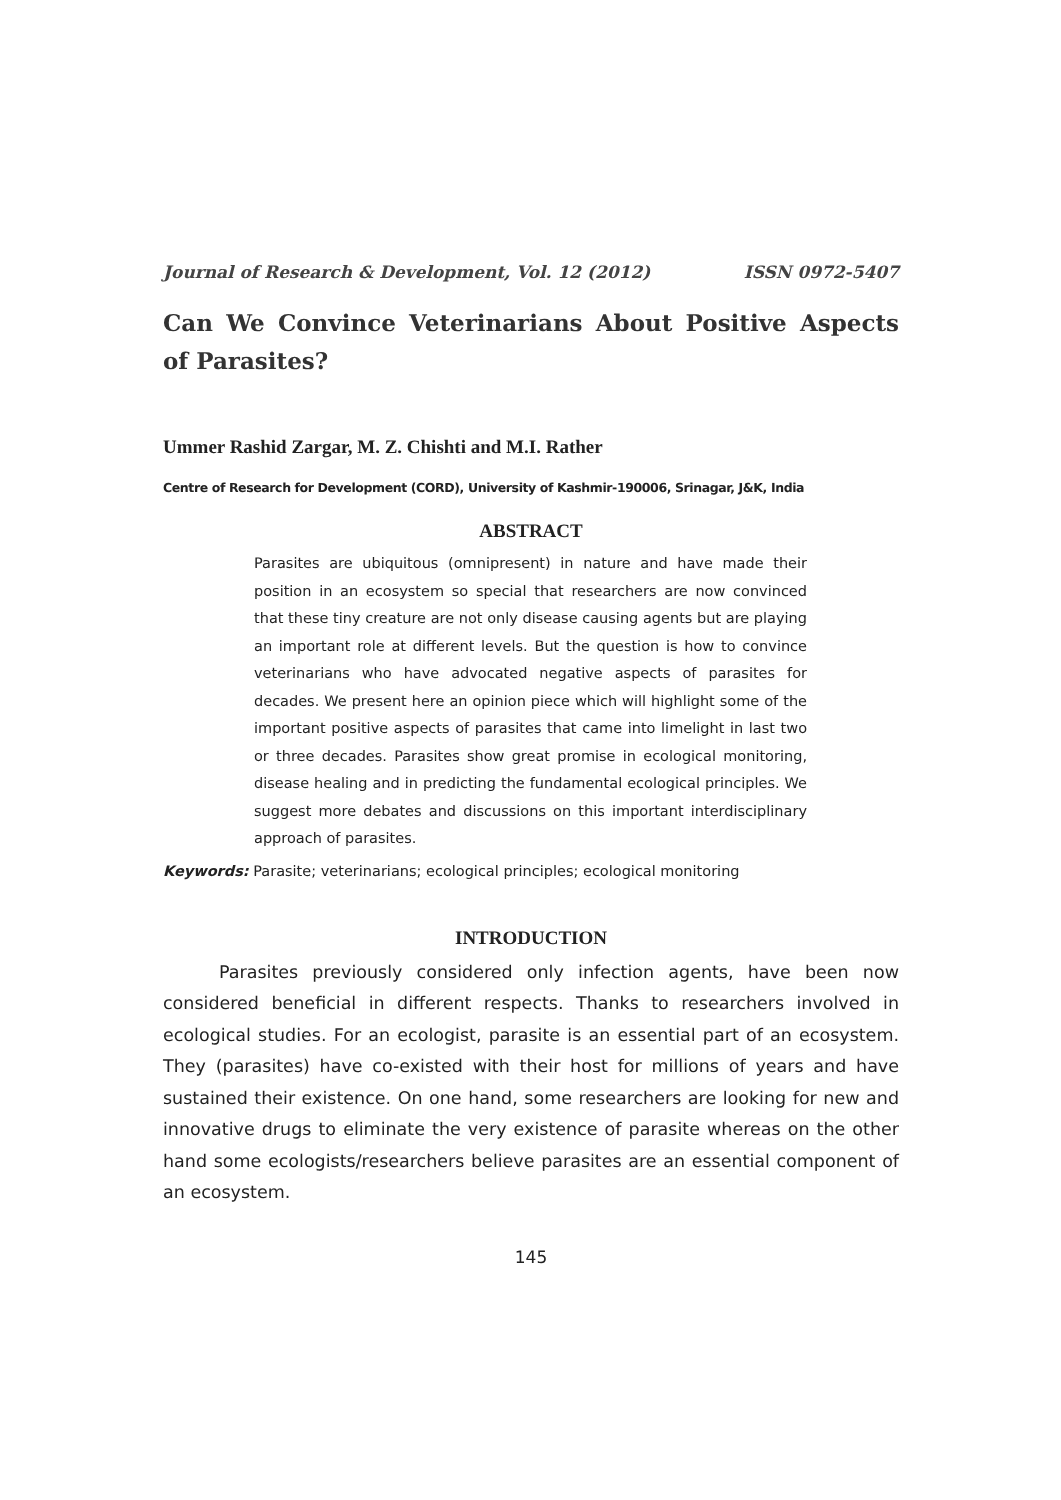Journal of Research & Development, Vol. 12 (2012) ISSN 0972-5407
Can We Convince Veterinarians About Positive Aspects of Parasites?
Ummer Rashid Zargar, M. Z. Chishti and M.I. Rather
Centre of Research for Development (CORD), University of Kashmir-190006, Srinagar, J&K, India
ABSTRACT
Parasites are ubiquitous (omnipresent) in nature and have made their position in an ecosystem so special that researchers are now convinced that these tiny creature are not only disease causing agents but are playing an important role at different levels. But the question is how to convince veterinarians who have advocated negative aspects of parasites for decades. We present here an opinion piece which will highlight some of the important positive aspects of parasites that came into limelight in last two or three decades. Parasites show great promise in ecological monitoring, disease healing and in predicting the fundamental ecological principles. We suggest more debates and discussions on this important interdisciplinary approach of parasites.
Keywords: Parasite; veterinarians; ecological principles; ecological monitoring
INTRODUCTION
Parasites previously considered only infection agents, have been now considered beneficial in different respects. Thanks to researchers involved in ecological studies. For an ecologist, parasite is an essential part of an ecosystem. They (parasites) have co-existed with their host for millions of years and have sustained their existence. On one hand, some researchers are looking for new and innovative drugs to eliminate the very existence of parasite whereas on the other hand some ecologists/researchers believe parasites are an essential component of an ecosystem.
145